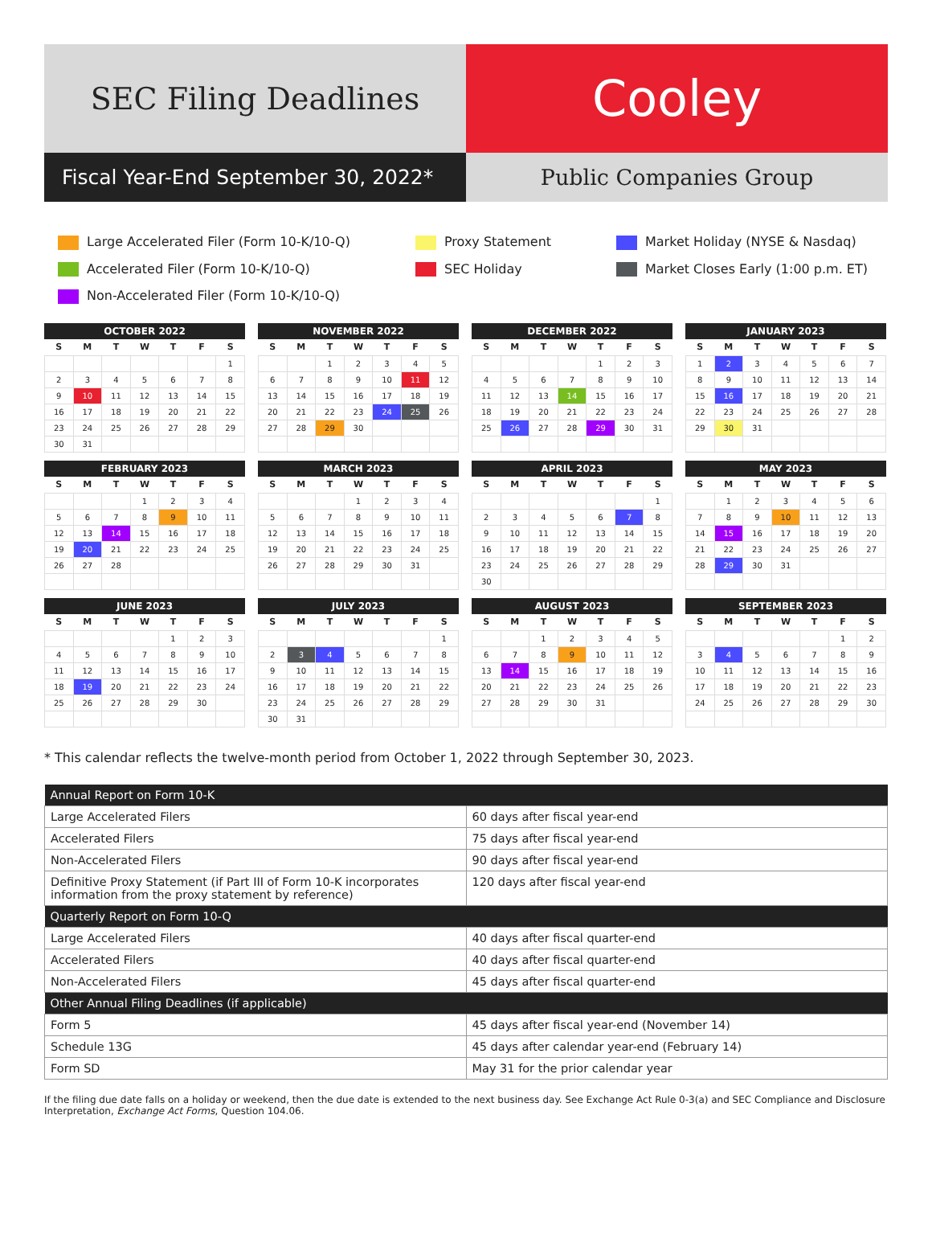SEC Filing Deadlines
Cooley
Fiscal Year-End September 30, 2022*
Public Companies Group
Large Accelerated Filer (Form 10-K/10-Q)
Proxy Statement
Market Holiday (NYSE & Nasdaq)
Accelerated Filer (Form 10-K/10-Q)
SEC Holiday
Market Closes Early (1:00 p.m. ET)
Non-Accelerated Filer (Form 10-K/10-Q)
OCTOBER 2022
| S | M | T | W | T | F | S |
| --- | --- | --- | --- | --- | --- | --- |
| | | | | | | 1 |
| 2 | 3 | 4 | 5 | 6 | 7 | 8 |
| 9 | 10 | 11 | 12 | 13 | 14 | 15 |
| 16 | 17 | 18 | 19 | 20 | 21 | 22 |
| 23 | 24 | 25 | 26 | 27 | 28 | 29 |
| 30 | 31 | | | | | |
NOVEMBER 2022
| S | M | T | W | T | F | S |
| --- | --- | --- | --- | --- | --- | --- |
| | | 1 | 2 | 3 | 4 | 5 |
| 6 | 7 | 8 | 9 | 10 | 11 | 12 |
| 13 | 14 | 15 | 16 | 17 | 18 | 19 |
| 20 | 21 | 22 | 23 | 24 | 25 | 26 |
| 27 | 28 | 29 | 30 | | | |
DECEMBER 2022
| S | M | T | W | T | F | S |
| --- | --- | --- | --- | --- | --- | --- |
| | | | | 1 | 2 | 3 |
| 4 | 5 | 6 | 7 | 8 | 9 | 10 |
| 11 | 12 | 13 | 14 | 15 | 16 | 17 |
| 18 | 19 | 20 | 21 | 22 | 23 | 24 |
| 25 | 26 | 27 | 28 | 29 | 30 | 31 |
JANUARY 2023
| S | M | T | W | T | F | S |
| --- | --- | --- | --- | --- | --- | --- |
| 1 | 2 | 3 | 4 | 5 | 6 | 7 |
| 8 | 9 | 10 | 11 | 12 | 13 | 14 |
| 15 | 16 | 17 | 18 | 19 | 20 | 21 |
| 22 | 23 | 24 | 25 | 26 | 27 | 28 |
| 29 | 30 | 31 | | | | |
FEBRUARY 2023
| S | M | T | W | T | F | S |
| --- | --- | --- | --- | --- | --- | --- |
| | | | 1 | 2 | 3 | 4 |
| 5 | 6 | 7 | 8 | 9 | 10 | 11 |
| 12 | 13 | 14 | 15 | 16 | 17 | 18 |
| 19 | 20 | 21 | 22 | 23 | 24 | 25 |
| 26 | 27 | 28 | | | | |
MARCH 2023
| S | M | T | W | T | F | S |
| --- | --- | --- | --- | --- | --- | --- |
| | | | 1 | 2 | 3 | 4 |
| 5 | 6 | 7 | 8 | 9 | 10 | 11 |
| 12 | 13 | 14 | 15 | 16 | 17 | 18 |
| 19 | 20 | 21 | 22 | 23 | 24 | 25 |
| 26 | 27 | 28 | 29 | 30 | 31 | |
APRIL 2023
| S | M | T | W | T | F | S |
| --- | --- | --- | --- | --- | --- | --- |
| | | | | | | 1 |
| 2 | 3 | 4 | 5 | 6 | 7 | 8 |
| 9 | 10 | 11 | 12 | 13 | 14 | 15 |
| 16 | 17 | 18 | 19 | 20 | 21 | 22 |
| 23 | 24 | 25 | 26 | 27 | 28 | 29 |
| 30 | | | | | | |
MAY 2023
| S | M | T | W | T | F | S |
| --- | --- | --- | --- | --- | --- | --- |
| | 1 | 2 | 3 | 4 | 5 | 6 |
| 7 | 8 | 9 | 10 | 11 | 12 | 13 |
| 14 | 15 | 16 | 17 | 18 | 19 | 20 |
| 21 | 22 | 23 | 24 | 25 | 26 | 27 |
| 28 | 29 | 30 | 31 | | | |
JUNE 2023
| S | M | T | W | T | F | S |
| --- | --- | --- | --- | --- | --- | --- |
| | | | | 1 | 2 | 3 |
| 4 | 5 | 6 | 7 | 8 | 9 | 10 |
| 11 | 12 | 13 | 14 | 15 | 16 | 17 |
| 18 | 19 | 20 | 21 | 22 | 23 | 24 |
| 25 | 26 | 27 | 28 | 29 | 30 | |
JULY 2023
| S | M | T | W | T | F | S |
| --- | --- | --- | --- | --- | --- | --- |
| | | | | | | 1 |
| 2 | 3 | 4 | 5 | 6 | 7 | 8 |
| 9 | 10 | 11 | 12 | 13 | 14 | 15 |
| 16 | 17 | 18 | 19 | 20 | 21 | 22 |
| 23 | 24 | 25 | 26 | 27 | 28 | 29 |
| 30 | 31 | | | | | |
AUGUST 2023
| S | M | T | W | T | F | S |
| --- | --- | --- | --- | --- | --- | --- |
| | | 1 | 2 | 3 | 4 | 5 |
| 6 | 7 | 8 | 9 | 10 | 11 | 12 |
| 13 | 14 | 15 | 16 | 17 | 18 | 19 |
| 20 | 21 | 22 | 23 | 24 | 25 | 26 |
| 27 | 28 | 29 | 30 | 31 | | |
SEPTEMBER 2023
| S | M | T | W | T | F | S |
| --- | --- | --- | --- | --- | --- | --- |
| | | | | | 1 | 2 |
| 3 | 4 | 5 | 6 | 7 | 8 | 9 |
| 10 | 11 | 12 | 13 | 14 | 15 | 16 |
| 17 | 18 | 19 | 20 | 21 | 22 | 23 |
| 24 | 25 | 26 | 27 | 28 | 29 | 30 |
* This calendar reflects the twelve-month period from October 1, 2022 through September 30, 2023.
| Annual Report on Form 10-K | |
| --- | --- |
| Large Accelerated Filers | 60 days after fiscal year-end |
| Accelerated Filers | 75 days after fiscal year-end |
| Non-Accelerated Filers | 90 days after fiscal year-end |
| Definitive Proxy Statement (if Part III of Form 10-K incorporates information from the proxy statement by reference) | 120 days after fiscal year-end |
| Quarterly Report on Form 10-Q | |
| Large Accelerated Filers | 40 days after fiscal quarter-end |
| Accelerated Filers | 40 days after fiscal quarter-end |
| Non-Accelerated Filers | 45 days after fiscal quarter-end |
| Other Annual Filing Deadlines (if applicable) | |
| Form 5 | 45 days after fiscal year-end (November 14) |
| Schedule 13G | 45 days after calendar year-end (February 14) |
| Form SD | May 31 for the prior calendar year |
If the filing due date falls on a holiday or weekend, then the due date is extended to the next business day. See Exchange Act Rule 0-3(a) and SEC Compliance and Disclosure Interpretation, Exchange Act Forms, Question 104.06.